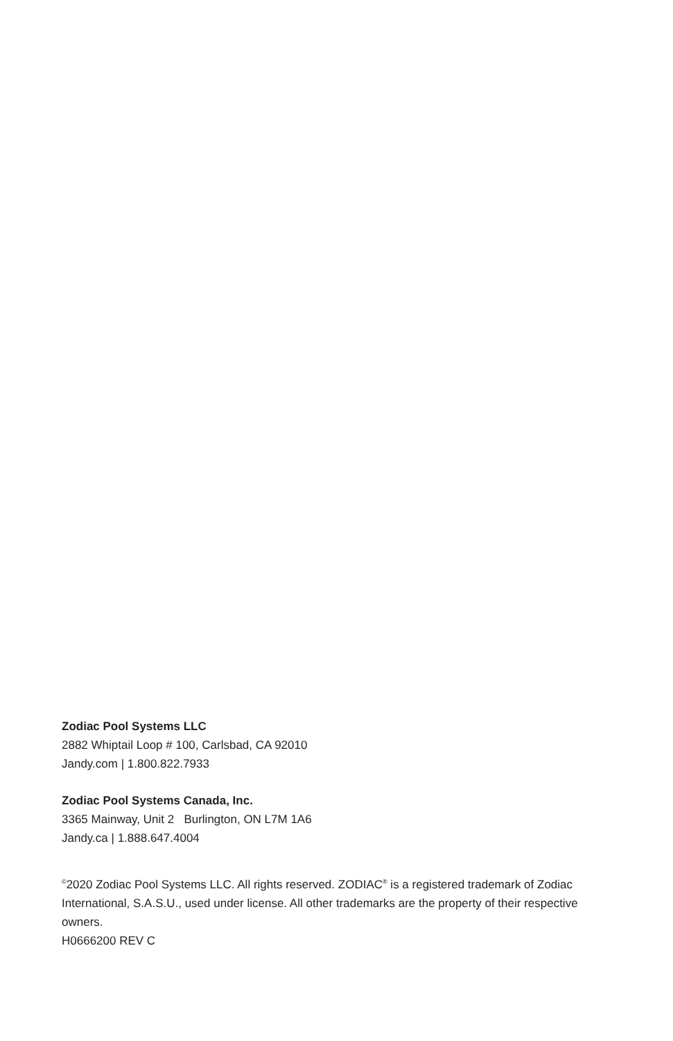Zodiac Pool Systems LLC
2882 Whiptail Loop # 100, Carlsbad, CA 92010
Jandy.com | 1.800.822.7933
Zodiac Pool Systems Canada, Inc.
3365 Mainway, Unit 2 Burlington, ON L7M 1A6
Jandy.ca | 1.888.647.4004
<sup>©</sup>2020 Zodiac Pool Systems LLC. All rights reserved. ZODIAC<sup>®</sup> is a registered trademark of Zodiac International, S.A.S.U., used under license. All other trademarks are the property of their respective owners.
H0666200 REV C